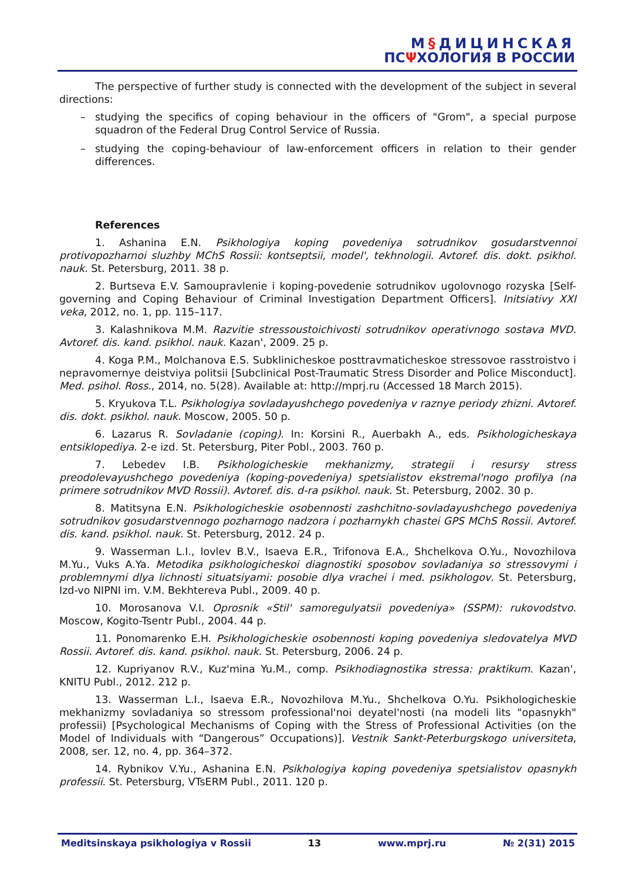М§ДИЦИНСКАЯ
ПСΨХОЛОГИЯ В РОССИИ
The perspective of further study is connected with the development of the subject in several directions:
– studying the specifics of coping behaviour in the officers of "Grom", a special purpose squadron of the Federal Drug Control Service of Russia.
– studying the coping-behaviour of law-enforcement officers in relation to their gender differences.
References
1. Ashanina E.N. Psikhologiya koping povedeniya sotrudnikov gosudarstvennoi protivopozharnoi sluzhby MChS Rossii: kontseptsii, model', tekhnologii. Avtoref. dis. dokt. psikhol. nauk. St. Petersburg, 2011. 38 p.
2. Burtseva E.V. Samoupravlenie i koping-povedenie sotrudnikov ugolovnogo rozyska [Self-governing and Coping Behaviour of Criminal Investigation Department Officers]. Initsiativy XXI veka, 2012, no. 1, pp. 115–117.
3. Kalashnikova M.M. Razvitie stressoustoichivosti sotrudnikov operativnogo sostava MVD. Avtoref. dis. kand. psikhol. nauk. Kazan', 2009. 25 p.
4. Koga P.M., Molchanova E.S. Subklinicheskoe posttravmaticheskoe stressovoe rasstroistvo i nepravomernye deistviya politsii [Subclinical Post-Traumatic Stress Disorder and Police Misconduct]. Med. psihol. Ross., 2014, no. 5(28). Available at: http://mprj.ru (Accessed 18 March 2015).
5. Kryukova T.L. Psikhologiya sovladayushchego povedeniya v raznye periody zhizni. Avtoref. dis. dokt. psikhol. nauk. Moscow, 2005. 50 p.
6. Lazarus R. Sovladanie (coping). In: Korsini R., Auerbakh A., eds. Psikhologicheskaya entsiklopediya. 2-e izd. St. Petersburg, Piter Pobl., 2003. 760 p.
7. Lebedev I.B. Psikhologicheskie mekhanizmy, strategii i resursy stress preodolevayushchego povedeniya (koping-povedeniya) spetsialistov ekstremal'nogo profilya (na primere sotrudnikov MVD Rossii). Avtoref. dis. d-ra psikhol. nauk. St. Petersburg, 2002. 30 p.
8. Matitsyna E.N. Psikhologicheskie osobennosti zashchitno-sovladayushchego povedeniya sotrudnikov gosudarstvennogo pozharnogo nadzora i pozharnykh chastei GPS MChS Rossii. Avtoref. dis. kand. psikhol. nauk. St. Petersburg, 2012. 24 p.
9. Wasserman L.I., Iovlev B.V., Isaeva E.R., Trifonova E.A., Shchelkova O.Yu., Novozhilova M.Yu., Vuks A.Ya. Metodika psikhologicheskoi diagnostiki sposobov sovladaniya so stressovymi i problemnymi dlya lichnosti situatsiyami: posobie dlya vrachei i med. psikhologov. St. Petersburg, Izd-vo NIPNI im. V.M. Bekhtereva Publ., 2009. 40 p.
10. Morosanova V.I. Oprosnik «Stil' samoregulyatsii povedeniya» (SSPM): rukovodstvo. Moscow, Kogito-Tsentr Publ., 2004. 44 p.
11. Ponomarenko E.H. Psikhologicheskie osobennosti koping povedeniya sledovatelya MVD Rossii. Avtoref. dis. kand. psikhol. nauk. St. Petersburg, 2006. 24 p.
12. Kupriyanov R.V., Kuz'mina Yu.M., comp. Psikhodiagnostika stressa: praktikum. Kazan', KNITU Publ., 2012. 212 p.
13. Wasserman L.I., Isaeva E.R., Novozhilova M.Yu., Shchelkova O.Yu. Psikhologicheskie mekhanizmy sovladaniya so stressom professional'noi deyatel'nosti (na modeli lits "opasnykh" professii) [Psychological Mechanisms of Coping with the Stress of Professional Activities (on the Model of Individuals with “Dangerous” Occupations)]. Vestnik Sankt-Peterburgskogo universiteta, 2008, ser. 12, no. 4, pp. 364–372.
14. Rybnikov V.Yu., Ashanina E.N. Psikhologiya koping povedeniya spetsialistov opasnykh professii. St. Petersburg, VTsERM Publ., 2011. 120 p.
Meditsinskaya psikhologiya v Rossii 13 www.mprj.ru № 2(31) 2015